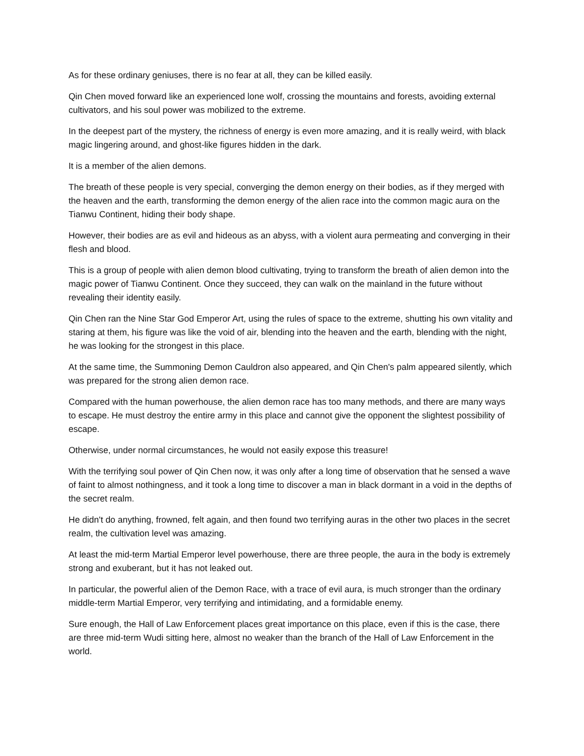As for these ordinary geniuses, there is no fear at all, they can be killed easily.
Qin Chen moved forward like an experienced lone wolf, crossing the mountains and forests, avoiding external cultivators, and his soul power was mobilized to the extreme.
In the deepest part of the mystery, the richness of energy is even more amazing, and it is really weird, with black magic lingering around, and ghost-like figures hidden in the dark.
It is a member of the alien demons.
The breath of these people is very special, converging the demon energy on their bodies, as if they merged with the heaven and the earth, transforming the demon energy of the alien race into the common magic aura on the Tianwu Continent, hiding their body shape.
However, their bodies are as evil and hideous as an abyss, with a violent aura permeating and converging in their flesh and blood.
This is a group of people with alien demon blood cultivating, trying to transform the breath of alien demon into the magic power of Tianwu Continent. Once they succeed, they can walk on the mainland in the future without revealing their identity easily.
Qin Chen ran the Nine Star God Emperor Art, using the rules of space to the extreme, shutting his own vitality and staring at them, his figure was like the void of air, blending into the heaven and the earth, blending with the night, he was looking for the strongest in this place.
At the same time, the Summoning Demon Cauldron also appeared, and Qin Chen's palm appeared silently, which was prepared for the strong alien demon race.
Compared with the human powerhouse, the alien demon race has too many methods, and there are many ways to escape. He must destroy the entire army in this place and cannot give the opponent the slightest possibility of escape.
Otherwise, under normal circumstances, he would not easily expose this treasure!
With the terrifying soul power of Qin Chen now, it was only after a long time of observation that he sensed a wave of faint to almost nothingness, and it took a long time to discover a man in black dormant in a void in the depths of the secret realm.
He didn't do anything, frowned, felt again, and then found two terrifying auras in the other two places in the secret realm, the cultivation level was amazing.
At least the mid-term Martial Emperor level powerhouse, there are three people, the aura in the body is extremely strong and exuberant, but it has not leaked out.
In particular, the powerful alien of the Demon Race, with a trace of evil aura, is much stronger than the ordinary middle-term Martial Emperor, very terrifying and intimidating, and a formidable enemy.
Sure enough, the Hall of Law Enforcement places great importance on this place, even if this is the case, there are three mid-term Wudi sitting here, almost no weaker than the branch of the Hall of Law Enforcement in the world.